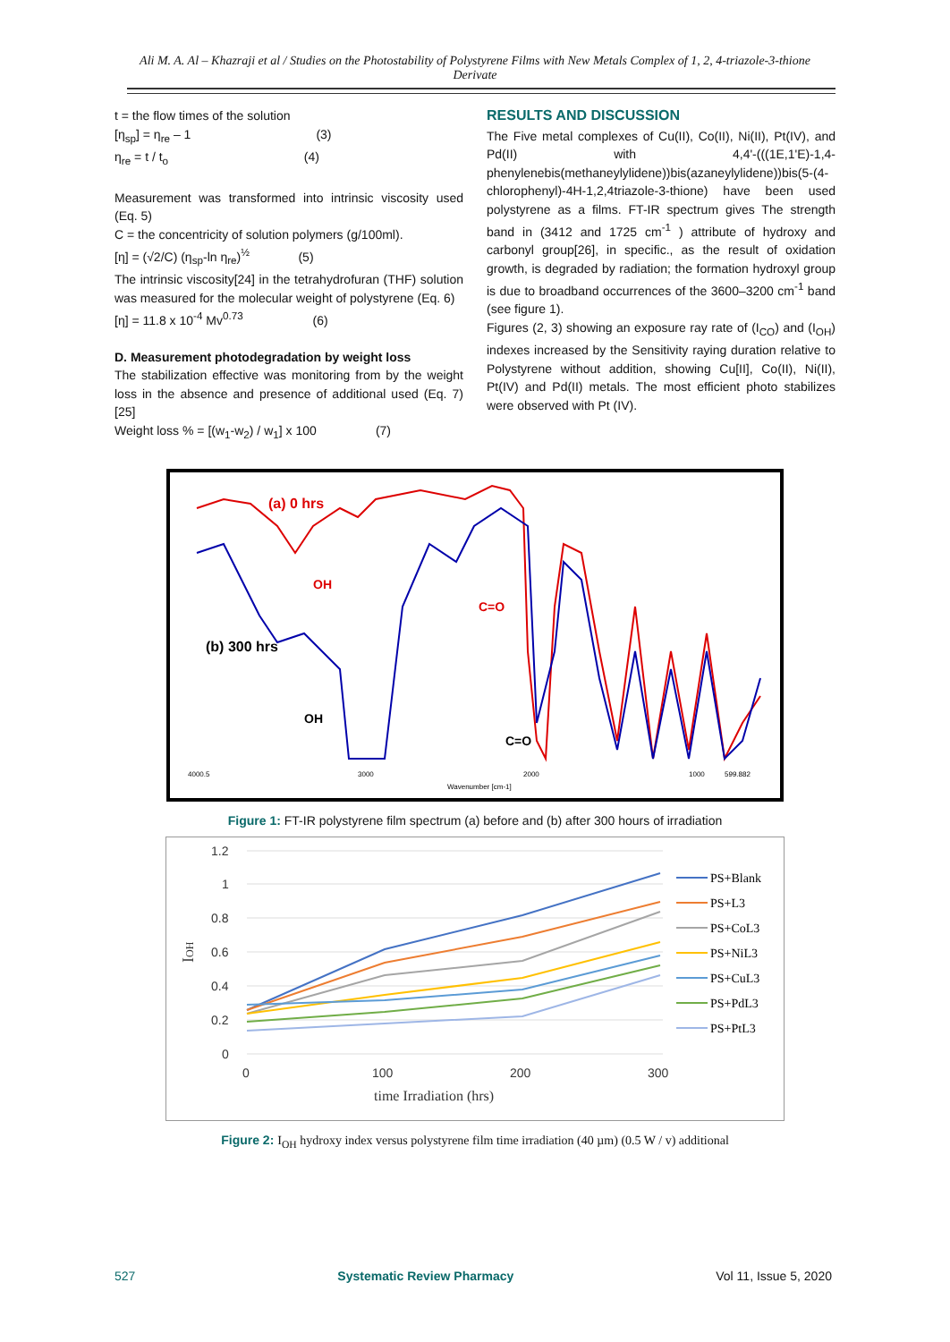Ali M. A. Al – Khazraji et al / Studies on the Photostability of Polystyrene Films with New Metals Complex of 1, 2, 4-triazole-3-thione Derivate
t = the flow times of the solution
[η<sub>sp</sub>] = η<sub>re</sub> – 1 (3)
η<sub>re</sub> = t / t<sub>o</sub> (4)
Measurement was transformed into intrinsic viscosity used (Eq. 5)
C = the concentricity of solution polymers (g/100ml).
[η] = (√2/C) (η<sub>sp</sub>-ln η<sub>re</sub>)<sup>½</sup> (5)
The intrinsic viscosity[24] in the tetrahydrofuran (THF) solution was measured for the molecular weight of polystyrene (Eq. 6)
[η] = 11.8 x 10<sup>-4</sup> Mv<sup>0.73</sup> (6)
D. Measurement photodegradation by weight loss
The stabilization effective was monitoring from by the weight loss in the absence and presence of additional used (Eq. 7) [25]
Weight loss % = [(w<sub>1</sub>-w<sub>2</sub>) / w<sub>1</sub>] x 100 (7)
RESULTS AND DISCUSSION
The Five metal complexes of Cu(II), Co(II), Ni(II), Pt(IV), and Pd(II) with 4,4'-(((1E,1'E)-1,4-phenylenebis(methaneylylidene))bis(azaneylylidene))bis(5-(4-chlorophenyl)-4H-1,2,4triazole-3-thione) have been used polystyrene as a films. FT-IR spectrum gives The strength band in (3412 and 1725 cm<sup>-1</sup> ) attribute of hydroxy and carbonyl group[26], in specific., as the result of oxidation growth, is degraded by radiation; the formation hydroxyl group is due to broadband occurrences of the 3600–3200 cm<sup>-1</sup> band (see figure 1).
Figures (2, 3) showing an exposure ray rate of (I<sub>CO</sub>) and (I<sub>OH</sub>) indexes increased by the Sensitivity raying duration relative to Polystyrene without addition, showing Cu[II], Co(II), Ni(II), Pt(IV) and Pd(II) metals. The most efficient photo stabilizes were observed with Pt (IV).
(a) 0 hrs
(b) 300 hrs
OH
OH
C=O
C=O
4000.5
3000
2000
1000
599.882
Wavenumber [cm-1]
Figure 1: FT-IR polystyrene film spectrum (a) before and (b) after 300 hours of irradiation
1.2
1
0.8
0.6
0.4
0.2
0
0
100
200
300
time Irradiation (hrs)
IOH
PS+Blank
PS+L3
PS+CoL3
PS+NiL3
PS+CuL3
PS+PdL3
PS+PtL3
Figure 2: I<sub>OH</sub> hydroxy index versus polystyrene film time irradiation (40 µm) (0.5 W / v) additional
527 Systematic Review Pharmacy Vol 11, Issue 5, 2020